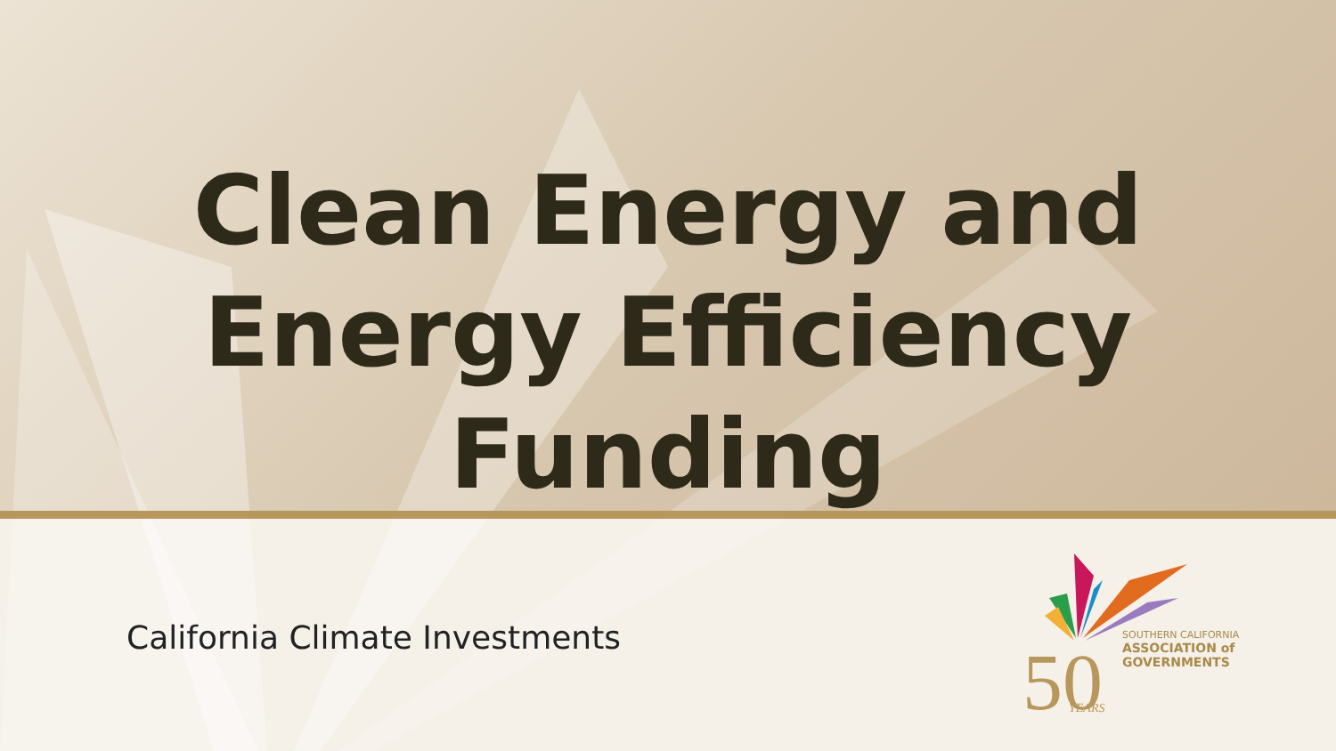Clean Energy and
Energy Efficiency
Funding
California Climate Investments
50
YEARS
SOUTHERN CALIFORNIA
ASSOCIATION of
GOVERNMENTS